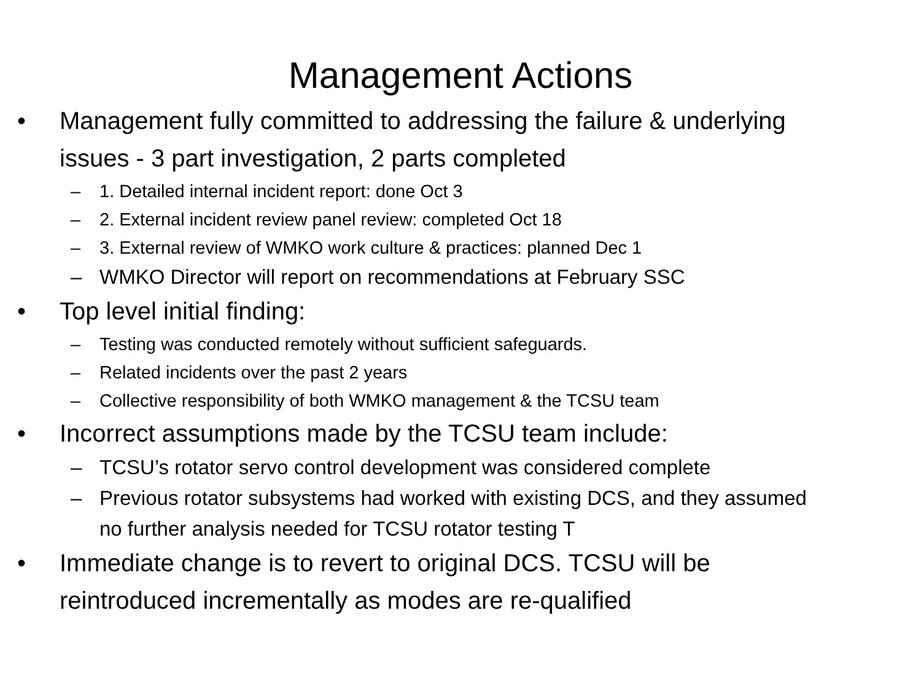Management Actions
• Management fully committed to addressing the failure & underlying issues - 3 part investigation, 2 parts completed
– 1. Detailed internal incident report: done Oct 3
– 2. External incident review panel review: completed Oct 18
– 3. External review of WMKO work culture & practices: planned Dec 1
– WMKO Director will report on recommendations at February SSC
• Top level initial finding:
– Testing was conducted remotely without sufficient safeguards.
– Related incidents over the past 2 years
– Collective responsibility of both WMKO management & the TCSU team
• Incorrect assumptions made by the TCSU team include:
– TCSU’s rotator servo control development was considered complete
– Previous rotator subsystems had worked with existing DCS, and they assumed no further analysis needed for TCSU rotator testing T
• Immediate change is to revert to original DCS. TCSU will be reintroduced incrementally as modes are re-qualified